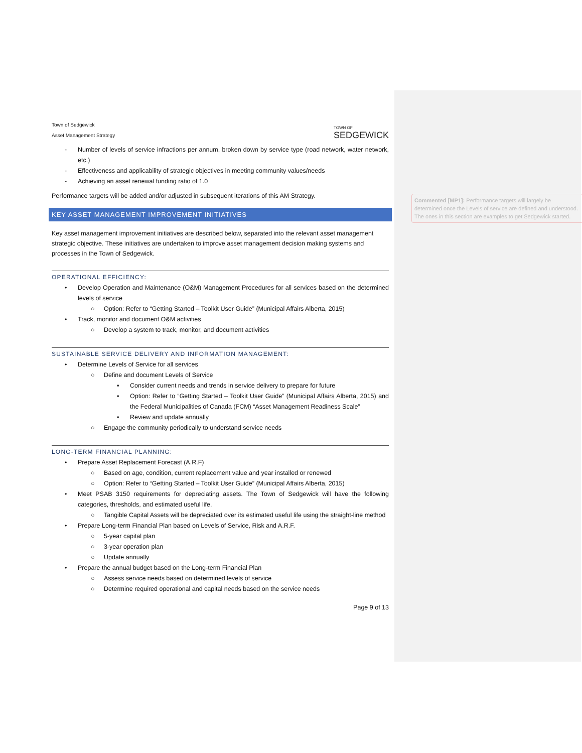Commented [MP1]: Performance targets will largely be determined once the Levels of service are defined and understood. The ones in this section are examples to get Sedgewick started.
Town of Sedgewick
Asset Management Strategy
TOWN OF
SEDGEWICK
- Number of levels of service infractions per annum, broken down by service type (road network, water network, etc.)
- Effectiveness and applicability of strategic objectives in meeting community values/needs
- Achieving an asset renewal funding ratio of 1.0
Performance targets will be added and/or adjusted in subsequent iterations of this AM Strategy.
KEY ASSET MANAGEMENT IMPROVEMENT INITIATIVES
Key asset management improvement initiatives are described below, separated into the relevant asset management strategic objective. These initiatives are undertaken to improve asset management decision making systems and processes in the Town of Sedgewick.
OPERATIONAL EFFICIENCY:
• Develop Operation and Maintenance (O&M) Management Procedures for all services based on the determined levels of service
○ Option: Refer to “Getting Started – Toolkit User Guide” (Municipal Affairs Alberta, 2015)
• Track, monitor and document O&M activities
○ Develop a system to track, monitor, and document activities
SUSTAINABLE SERVICE DELIVERY AND INFORMATION MANAGEMENT:
• Determine Levels of Service for all services
○ Define and document Levels of Service
▪ Consider current needs and trends in service delivery to prepare for future
▪ Option: Refer to “Getting Started – Toolkit User Guide” (Municipal Affairs Alberta, 2015) and the Federal Municipalities of Canada (FCM) “Asset Management Readiness Scale”
▪ Review and update annually
○ Engage the community periodically to understand service needs
LONG-TERM FINANCIAL PLANNING:
• Prepare Asset Replacement Forecast (A.R.F)
○ Based on age, condition, current replacement value and year installed or renewed
○ Option: Refer to “Getting Started – Toolkit User Guide” (Municipal Affairs Alberta, 2015)
• Meet PSAB 3150 requirements for depreciating assets. The Town of Sedgewick will have the following categories, thresholds, and estimated useful life.
○ Tangible Capital Assets will be depreciated over its estimated useful life using the straight-line method
• Prepare Long-term Financial Plan based on Levels of Service, Risk and A.R.F.
○ 5-year capital plan
○ 3-year operation plan
○ Update annually
• Prepare the annual budget based on the Long-term Financial Plan
○ Assess service needs based on determined levels of service
○ Determine required operational and capital needs based on the service needs
Page 9 of 13